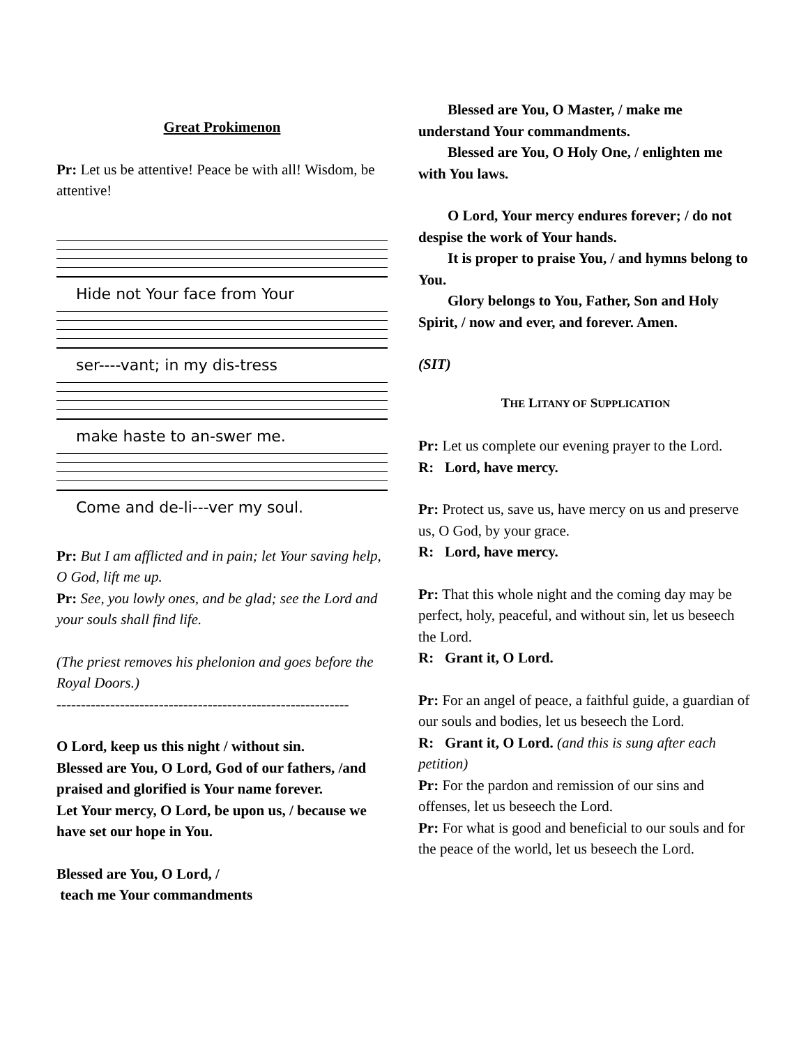Great Prokimenon
Pr: Let us be attentive! Peace be with all! Wisdom, be attentive!
Hide not Your face from Your
ser----vant; in my dis-tress
make haste to an-swer me.
Come and de-li---ver my soul.
Pr: But I am afflicted and in pain; let Your saving help, O God, lift me up.
Pr: See, you lowly ones, and be glad; see the Lord and your souls shall find life.
(The priest removes his phelonion and goes before the Royal Doors.)
------------------------------------------------------------
O Lord, keep us this night / without sin.
Blessed are You, O Lord, God of our fathers, /and praised and glorified is Your name forever.
Let Your mercy, O Lord, be upon us, / because we have set our hope in You.
Blessed are You, O Lord, /
teach me Your commandments
Blessed are You, O Master, / make me understand Your commandments.
Blessed are You, O Holy One, / enlighten me with You laws.
O Lord, Your mercy endures forever; / do not despise the work of Your hands.
It is proper to praise You, / and hymns belong to You.
Glory belongs to You, Father, Son and Holy Spirit, / now and ever, and forever. Amen.
(SIT)
THE LITANY OF SUPPLICATION
Pr: Let us complete our evening prayer to the Lord.
R: Lord, have mercy.
Pr: Protect us, save us, have mercy on us and preserve us, O God, by your grace.
R: Lord, have mercy.
Pr: That this whole night and the coming day may be perfect, holy, peaceful, and without sin, let us beseech the Lord.
R: Grant it, O Lord.
Pr: For an angel of peace, a faithful guide, a guardian of our souls and bodies, let us beseech the Lord.
R: Grant it, O Lord. (and this is sung after each petition)
Pr: For the pardon and remission of our sins and offenses, let us beseech the Lord.
Pr: For what is good and beneficial to our souls and for the peace of the world, let us beseech the Lord.